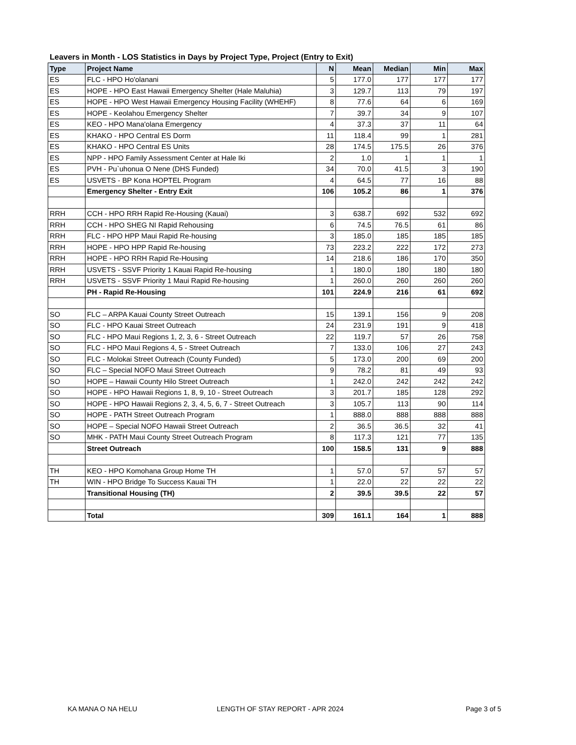Leavers in Month - LOS Statistics in Days by Project Type, Project (Entry to Exit)
| Type | Project Name | N | Mean | Median | Min | Max |
| --- | --- | --- | --- | --- | --- | --- |
| ES | FLC - HPO Ho'olanani | 5 | 177.0 | 177 | 177 | 177 |
| ES | HOPE - HPO East Hawaii Emergency Shelter (Hale Maluhia) | 3 | 129.7 | 113 | 79 | 197 |
| ES | HOPE - HPO West Hawaii Emergency Housing Facility (WHEHF) | 8 | 77.6 | 64 | 6 | 169 |
| ES | HOPE - Keolahou Emergency Shelter | 7 | 39.7 | 34 | 9 | 107 |
| ES | KEO - HPO Mana'olana Emergency | 4 | 37.3 | 37 | 11 | 64 |
| ES | KHAKO - HPO Central ES Dorm | 11 | 118.4 | 99 | 1 | 281 |
| ES | KHAKO - HPO Central ES Units | 28 | 174.5 | 175.5 | 26 | 376 |
| ES | NPP - HPO Family Assessment Center at Hale Iki | 2 | 1.0 | 1 | 1 | 1 |
| ES | PVH - Pu`uhonua O Nene (DHS Funded) | 34 | 70.0 | 41.5 | 3 | 190 |
| ES | USVETS - BP Kona HOPTEL Program | 4 | 64.5 | 77 | 16 | 88 |
| | Emergency Shelter - Entry Exit | 106 | 105.2 | 86 | 1 | 376 |
| RRH | CCH - HPO RRH Rapid Re-Housing (Kauai) | 3 | 638.7 | 692 | 532 | 692 |
| RRH | CCH - HPO SHEG NI Rapid Rehousing | 6 | 74.5 | 76.5 | 61 | 86 |
| RRH | FLC - HPO HPP Maui Rapid Re-housing | 3 | 185.0 | 185 | 185 | 185 |
| RRH | HOPE - HPO HPP Rapid Re-housing | 73 | 223.2 | 222 | 172 | 273 |
| RRH | HOPE - HPO RRH Rapid Re-Housing | 14 | 218.6 | 186 | 170 | 350 |
| RRH | USVETS - SSVF Priority 1 Kauai Rapid Re-housing | 1 | 180.0 | 180 | 180 | 180 |
| RRH | USVETS - SSVF Priority 1 Maui Rapid Re-housing | 1 | 260.0 | 260 | 260 | 260 |
| | PH - Rapid Re-Housing | 101 | 224.9 | 216 | 61 | 692 |
| SO | FLC – ARPA Kauai County Street Outreach | 15 | 139.1 | 156 | 9 | 208 |
| SO | FLC - HPO Kauai Street Outreach | 24 | 231.9 | 191 | 9 | 418 |
| SO | FLC - HPO Maui Regions 1, 2, 3, 6 - Street Outreach | 22 | 119.7 | 57 | 26 | 758 |
| SO | FLC - HPO Maui Regions 4, 5 - Street Outreach | 7 | 133.0 | 106 | 27 | 243 |
| SO | FLC - Molokai Street Outreach (County Funded) | 5 | 173.0 | 200 | 69 | 200 |
| SO | FLC – Special NOFO Maui Street Outreach | 9 | 78.2 | 81 | 49 | 93 |
| SO | HOPE – Hawaii County Hilo Street Outreach | 1 | 242.0 | 242 | 242 | 242 |
| SO | HOPE - HPO Hawaii Regions 1, 8, 9, 10 - Street Outreach | 3 | 201.7 | 185 | 128 | 292 |
| SO | HOPE - HPO Hawaii Regions 2, 3, 4, 5, 6, 7 - Street Outreach | 3 | 105.7 | 113 | 90 | 114 |
| SO | HOPE - PATH Street Outreach Program | 1 | 888.0 | 888 | 888 | 888 |
| SO | HOPE – Special NOFO Hawaii Street Outreach | 2 | 36.5 | 36.5 | 32 | 41 |
| SO | MHK - PATH Maui County Street Outreach Program | 8 | 117.3 | 121 | 77 | 135 |
| | Street Outreach | 100 | 158.5 | 131 | 9 | 888 |
| TH | KEO - HPO Komohana Group Home TH | 1 | 57.0 | 57 | 57 | 57 |
| TH | WIN - HPO Bridge To Success Kauai TH | 1 | 22.0 | 22 | 22 | 22 |
| | Transitional Housing (TH) | 2 | 39.5 | 39.5 | 22 | 57 |
| | Total | 309 | 161.1 | 164 | 1 | 888 |
KA MANA O NA HELU LENGTH OF STAY REPORT - APR 2024 Page 3 of 5